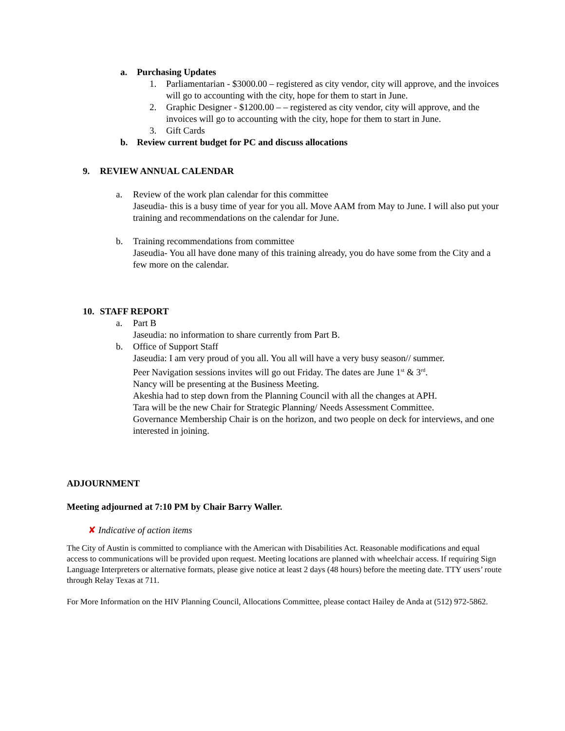a. Purchasing Updates
1. Parliamentarian - $3000.00 – registered as city vendor, city will approve, and the invoices will go to accounting with the city, hope for them to start in June.
2. Graphic Designer - $1200.00 – – registered as city vendor, city will approve, and the invoices will go to accounting with the city, hope for them to start in June.
3. Gift Cards
b. Review current budget for PC and discuss allocations
9. REVIEW ANNUAL CALENDAR
a. Review of the work plan calendar for this committee
Jaseudia- this is a busy time of year for you all. Move AAM from May to June. I will also put your training and recommendations on the calendar for June.
b. Training recommendations from committee
Jaseudia- You all have done many of this training already, you do have some from the City and a few more on the calendar.
10. STAFF REPORT
a. Part B
Jaseudia: no information to share currently from Part B.
b. Office of Support Staff
Jaseudia: I am very proud of you all. You all will have a very busy season// summer.
Peer Navigation sessions invites will go out Friday. The dates are June 1<sup>st</sup> & 3<sup>rd</sup>.
Nancy will be presenting at the Business Meeting.
Akeshia had to step down from the Planning Council with all the changes at APH.
Tara will be the new Chair for Strategic Planning/ Needs Assessment Committee.
Governance Membership Chair is on the horizon, and two people on deck for interviews, and one interested in joining.
ADJOURNMENT
Meeting adjourned at 7:10 PM by Chair Barry Waller.
✘ Indicative of action items
The City of Austin is committed to compliance with the American with Disabilities Act. Reasonable modifications and equal access to communications will be provided upon request. Meeting locations are planned with wheelchair access. If requiring Sign Language Interpreters or alternative formats, please give notice at least 2 days (48 hours) before the meeting date. TTY users’ route through Relay Texas at 711.
For More Information on the HIV Planning Council, Allocations Committee, please contact Hailey de Anda at (512) 972-5862.